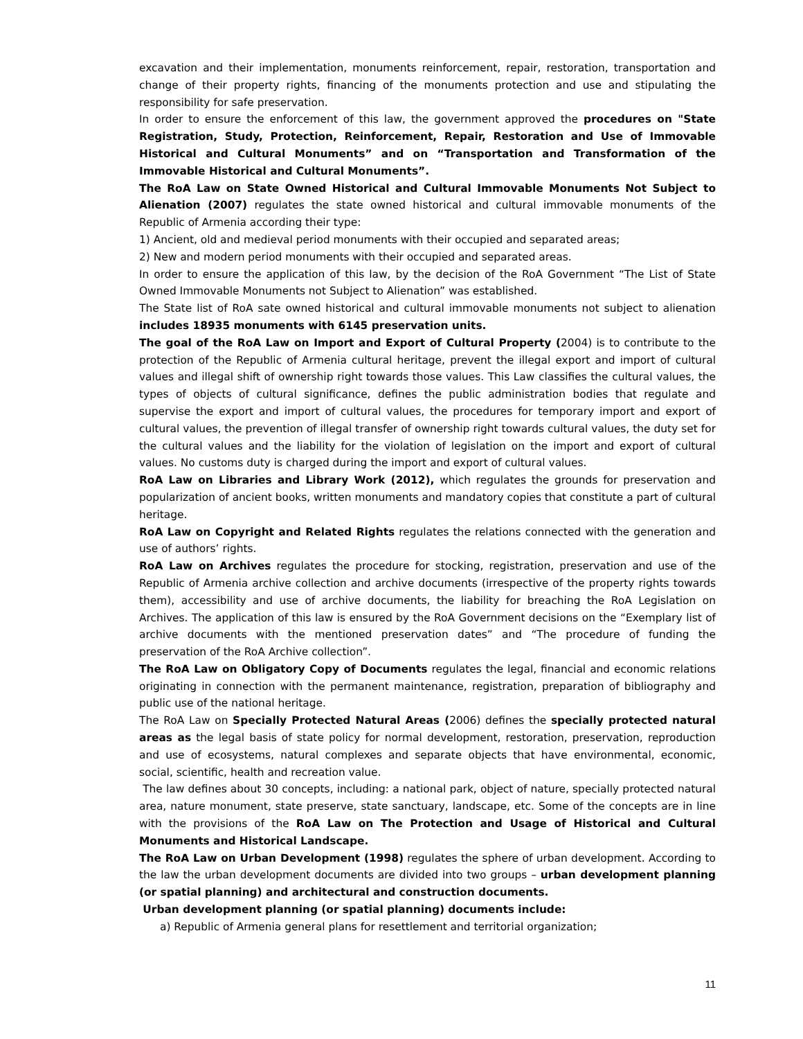excavation and their implementation, monuments reinforcement, repair, restoration, transportation and change of their property rights, financing of the monuments protection and use and stipulating the responsibility for safe preservation.
In order to ensure the enforcement of this law, the government approved the procedures on "State Registration, Study, Protection, Reinforcement, Repair, Restoration and Use of Immovable Historical and Cultural Monuments” and on “Transportation and Transformation of the Immovable Historical and Cultural Monuments”.
The RoA Law on State Owned Historical and Cultural Immovable Monuments Not Subject to Alienation (2007) regulates the state owned historical and cultural immovable monuments of the Republic of Armenia according their type:
1) Ancient, old and medieval period monuments with their occupied and separated areas;
2) New and modern period monuments with their occupied and separated areas.
In order to ensure the application of this law, by the decision of the RoA Government “The List of State Owned Immovable Monuments not Subject to Alienation” was established.
The State list of RoA sate owned historical and cultural immovable monuments not subject to alienation includes 18935 monuments with 6145 preservation units.
The goal of the RoA Law on Import and Export of Cultural Property (2004) is to contribute to the protection of the Republic of Armenia cultural heritage, prevent the illegal export and import of cultural values and illegal shift of ownership right towards those values. This Law classifies the cultural values, the types of objects of cultural significance, defines the public administration bodies that regulate and supervise the export and import of cultural values, the procedures for temporary import and export of cultural values, the prevention of illegal transfer of ownership right towards cultural values, the duty set for the cultural values and the liability for the violation of legislation on the import and export of cultural values. No customs duty is charged during the import and export of cultural values.
RoA Law on Libraries and Library Work (2012), which regulates the grounds for preservation and popularization of ancient books, written monuments and mandatory copies that constitute a part of cultural heritage.
RoA Law on Copyright and Related Rights regulates the relations connected with the generation and use of authors’ rights.
RoA Law on Archives regulates the procedure for stocking, registration, preservation and use of the Republic of Armenia archive collection and archive documents (irrespective of the property rights towards them), accessibility and use of archive documents, the liability for breaching the RoA Legislation on Archives. The application of this law is ensured by the RoA Government decisions on the “Exemplary list of archive documents with the mentioned preservation dates” and “The procedure of funding the preservation of the RoA Archive collection”.
The RoA Law on Obligatory Copy of Documents regulates the legal, financial and economic relations originating in connection with the permanent maintenance, registration, preparation of bibliography and public use of the national heritage.
The RoA Law on Specially Protected Natural Areas (2006) defines the specially protected natural areas as the legal basis of state policy for normal development, restoration, preservation, reproduction and use of ecosystems, natural complexes and separate objects that have environmental, economic, social, scientific, health and recreation value.
The law defines about 30 concepts, including: a national park, object of nature, specially protected natural area, nature monument, state preserve, state sanctuary, landscape, etc. Some of the concepts are in line with the provisions of the RoA Law on The Protection and Usage of Historical and Cultural Monuments and Historical Landscape.
The RoA Law on Urban Development (1998) regulates the sphere of urban development. According to the law the urban development documents are divided into two groups – urban development planning (or spatial planning) and architectural and construction documents.
Urban development planning (or spatial planning) documents include:
a) Republic of Armenia general plans for resettlement and territorial organization;
11